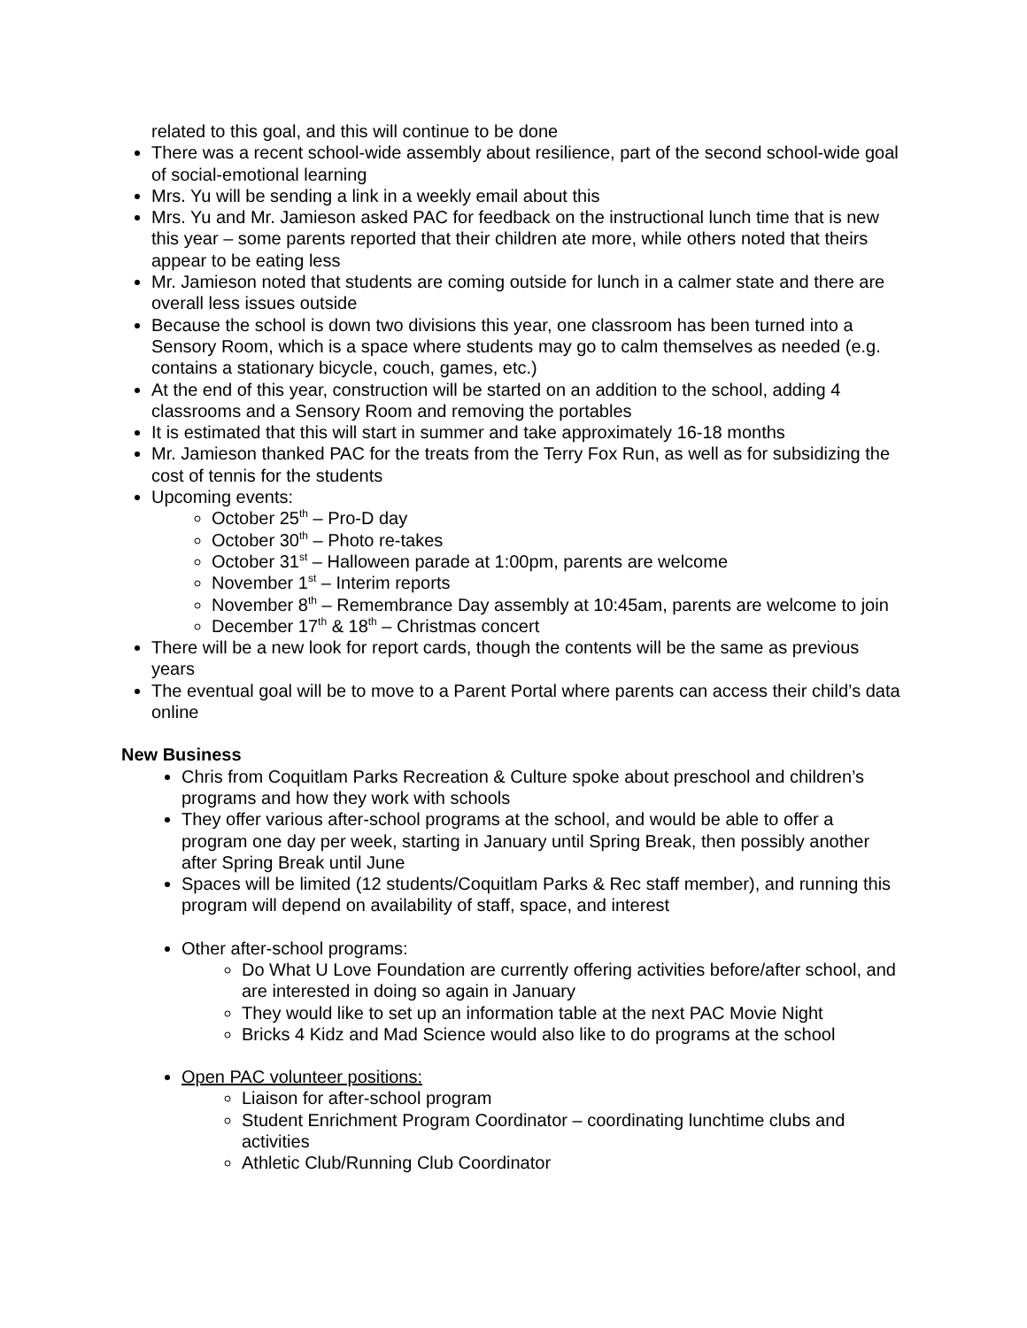related to this goal, and this will continue to be done
There was a recent school-wide assembly about resilience, part of the second school-wide goal of social-emotional learning
Mrs. Yu will be sending a link in a weekly email about this
Mrs. Yu and Mr. Jamieson asked PAC for feedback on the instructional lunch time that is new this year – some parents reported that their children ate more, while others noted that theirs appear to be eating less
Mr. Jamieson noted that students are coming outside for lunch in a calmer state and there are overall less issues outside
Because the school is down two divisions this year, one classroom has been turned into a Sensory Room, which is a space where students may go to calm themselves as needed (e.g. contains a stationary bicycle, couch, games, etc.)
At the end of this year, construction will be started on an addition to the school, adding 4 classrooms and a Sensory Room and removing the portables
It is estimated that this will start in summer and take approximately 16-18 months
Mr. Jamieson thanked PAC for the treats from the Terry Fox Run, as well as for subsidizing the cost of tennis for the students
Upcoming events:
October 25<sup>th</sup> – Pro-D day
October 30<sup>th</sup> – Photo re-takes
October 31<sup>st</sup> – Halloween parade at 1:00pm, parents are welcome
November 1<sup>st</sup> – Interim reports
November 8<sup>th</sup> – Remembrance Day assembly at 10:45am, parents are welcome to join
December 17<sup>th</sup> & 18<sup>th</sup> – Christmas concert
There will be a new look for report cards, though the contents will be the same as previous years
The eventual goal will be to move to a Parent Portal where parents can access their child’s data online
New Business
Chris from Coquitlam Parks Recreation & Culture spoke about preschool and children’s programs and how they work with schools
They offer various after-school programs at the school, and would be able to offer a program one day per week, starting in January until Spring Break, then possibly another after Spring Break until June
Spaces will be limited (12 students/Coquitlam Parks & Rec staff member), and running this program will depend on availability of staff, space, and interest
Other after-school programs:
Do What U Love Foundation are currently offering activities before/after school, and are interested in doing so again in January
They would like to set up an information table at the next PAC Movie Night
Bricks 4 Kidz and Mad Science would also like to do programs at the school
Open PAC volunteer positions:
Liaison for after-school program
Student Enrichment Program Coordinator – coordinating lunchtime clubs and activities
Athletic Club/Running Club Coordinator